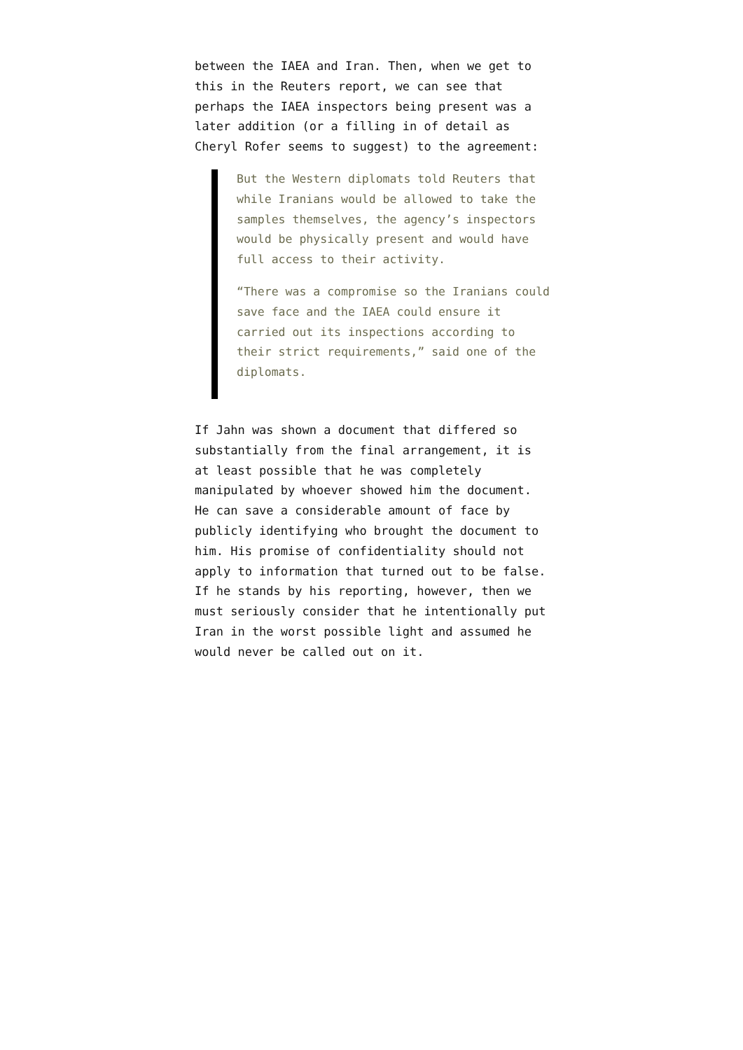between the IAEA and Iran. Then, when we get to this in the Reuters report, we can see that perhaps the IAEA inspectors being present was a later addition (or a filling in of detail as Cheryl Rofer seems to suggest) to the agreement:
But the Western diplomats told Reuters that while Iranians would be allowed to take the samples themselves, the agency’s inspectors would be physically present and would have full access to their activity.
“There was a compromise so the Iranians could save face and the IAEA could ensure it carried out its inspections according to their strict requirements,” said one of the diplomats.
If Jahn was shown a document that differed so substantially from the final arrangement, it is at least possible that he was completely manipulated by whoever showed him the document. He can save a considerable amount of face by publicly identifying who brought the document to him. His promise of confidentiality should not apply to information that turned out to be false. If he stands by his reporting, however, then we must seriously consider that he intentionally put Iran in the worst possible light and assumed he would never be called out on it.